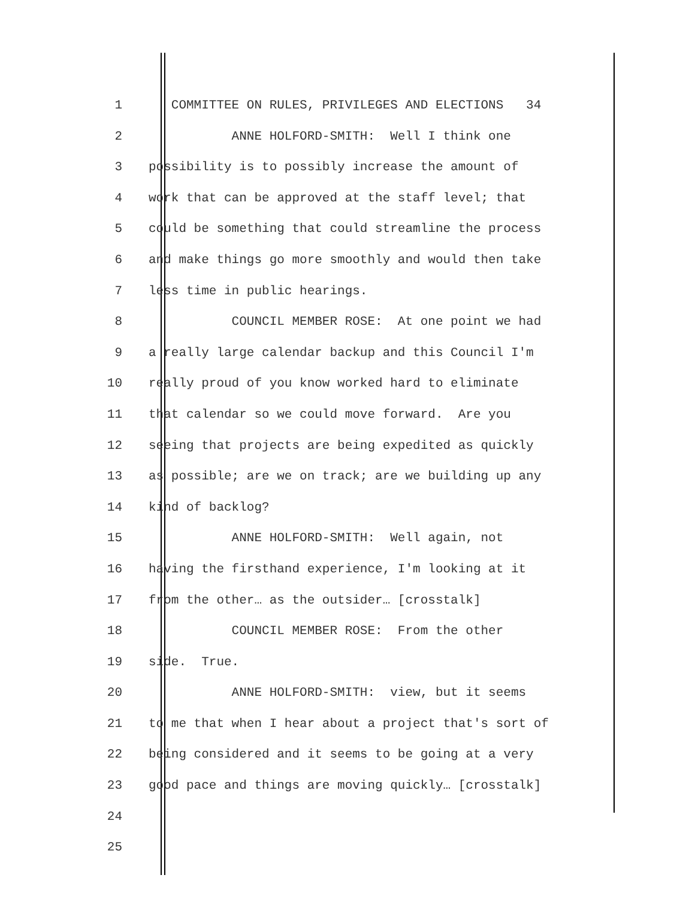1 COMMITTEE ON RULES, PRIVILEGES AND ELECTIONS 34
2 ANNE HOLFORD-SMITH: Well I think one
3 possibility is to possibly increase the amount of
4 work that can be approved at the staff level; that
5 could be something that could streamline the process
6 and make things go more smoothly and would then take
7 less time in public hearings.
8 COUNCIL MEMBER ROSE: At one point we had
9 a really large calendar backup and this Council I'm
10 really proud of you know worked hard to eliminate
11 that calendar so we could move forward. Are you
12 seeing that projects are being expedited as quickly
13 as possible; are we on track; are we building up any
14 kind of backlog?
15 ANNE HOLFORD-SMITH: Well again, not
16 having the firsthand experience, I'm looking at it
17 from the other… as the outsider… [crosstalk]
18 COUNCIL MEMBER ROSE: From the other
19 side. True.
20 ANNE HOLFORD-SMITH: view, but it seems
21 to me that when I hear about a project that's sort of
22 being considered and it seems to be going at a very
23 good pace and things are moving quickly… [crosstalk]
24
25